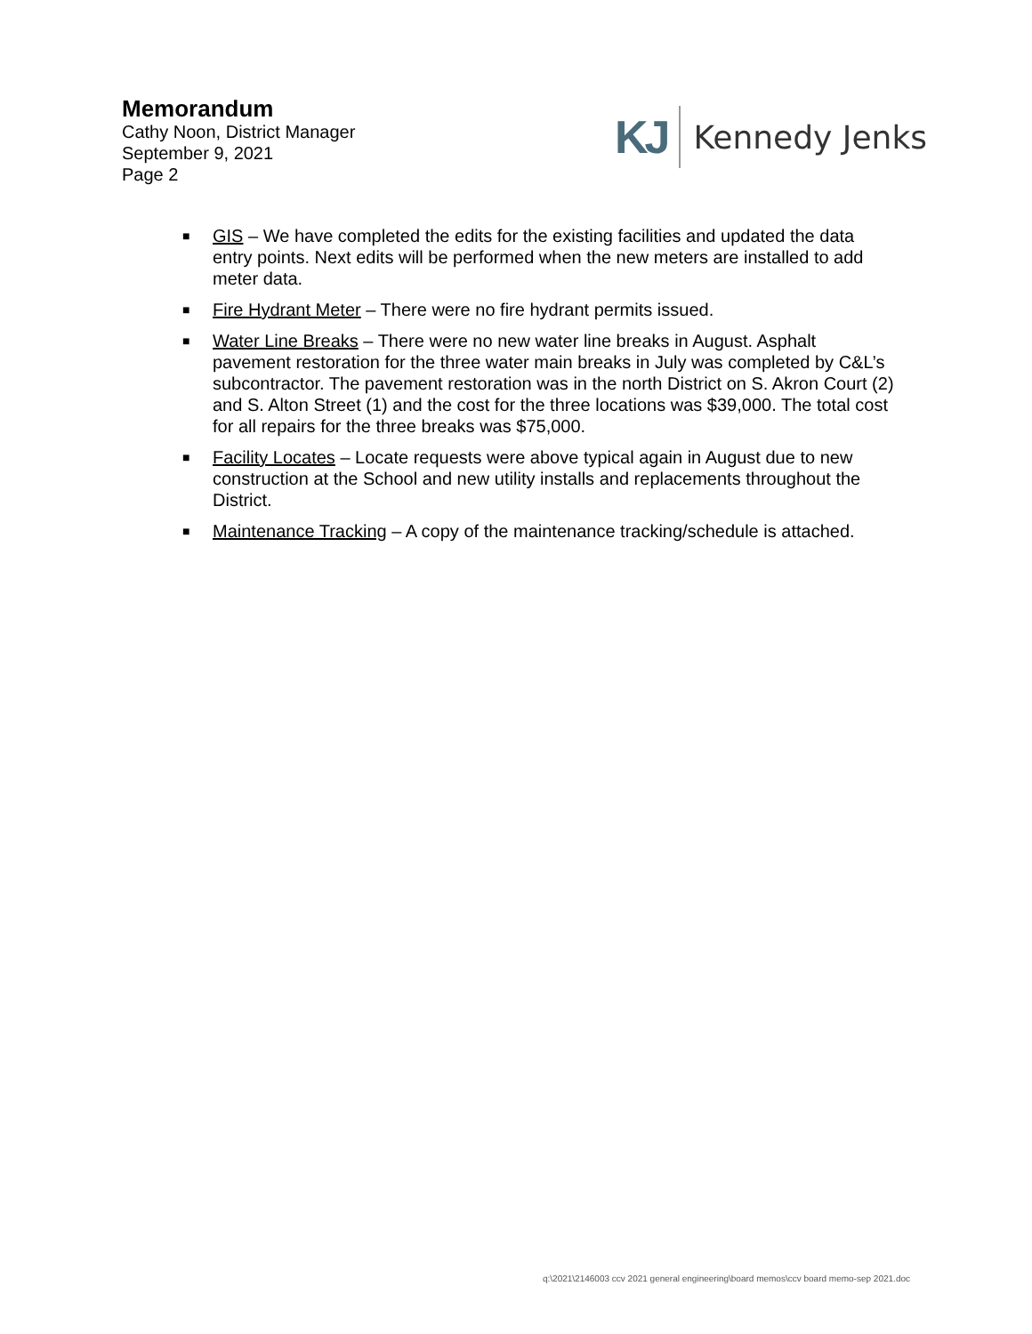Memorandum
Cathy Noon, District Manager
September 9, 2021
Page 2
KJ Kennedy Jenks
■ GIS – We have completed the edits for the existing facilities and updated the data entry points. Next edits will be performed when the new meters are installed to add meter data.
■ Fire Hydrant Meter – There were no fire hydrant permits issued.
■ Water Line Breaks – There were no new water line breaks in August. Asphalt pavement restoration for the three water main breaks in July was completed by C&L’s subcontractor. The pavement restoration was in the north District on S. Akron Court (2) and S. Alton Street (1) and the cost for the three locations was $39,000. The total cost for all repairs for the three breaks was $75,000.
■ Facility Locates – Locate requests were above typical again in August due to new construction at the School and new utility installs and replacements throughout the District.
■ Maintenance Tracking – A copy of the maintenance tracking/schedule is attached.
q:\2021\2146003 ccv 2021 general engineering\board memos\ccv board memo-sep 2021.doc